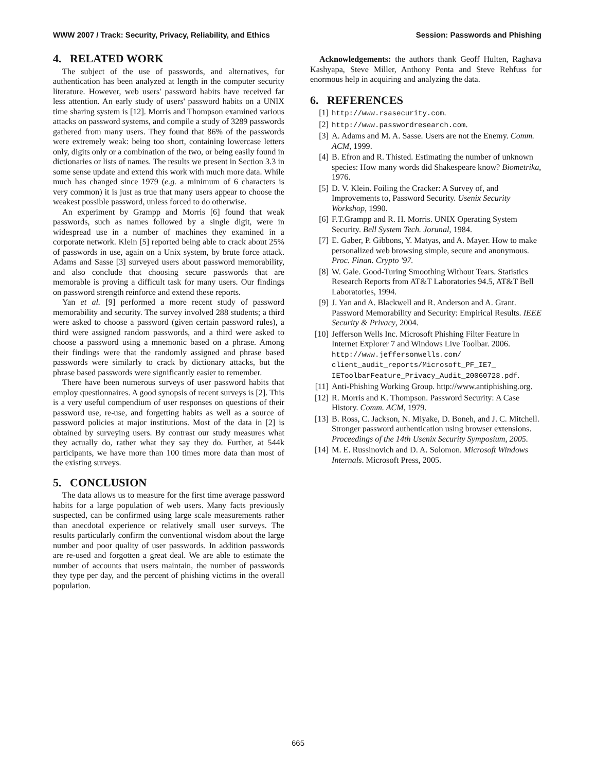WWW 2007 / Track: Security, Privacy, Reliability, and Ethics Session: Passwords and Phishing
4. RELATED WORK
The subject of the use of passwords, and alternatives, for authentication has been analyzed at length in the computer security literature. However, web users' password habits have received far less attention. An early study of users' password habits on a UNIX time sharing system is [12]. Morris and Thompson examined various attacks on password systems, and compile a study of 3289 passwords gathered from many users. They found that 86% of the passwords were extremely weak: being too short, containing lowercase letters only, digits only or a combination of the two, or being easily found in dictionaries or lists of names. The results we present in Section 3.3 in some sense update and extend this work with much more data. While much has changed since 1979 (e.g. a minimum of 6 characters is very common) it is just as true that many users appear to choose the weakest possible password, unless forced to do otherwise.
An experiment by Grampp and Morris [6] found that weak passwords, such as names followed by a single digit, were in widespread use in a number of machines they examined in a corporate network. Klein [5] reported being able to crack about 25% of passwords in use, again on a Unix system, by brute force attack. Adams and Sasse [3] surveyed users about password memorability, and also conclude that choosing secure passwords that are memorable is proving a difficult task for many users. Our findings on password strength reinforce and extend these reports.
Yan et al. [9] performed a more recent study of password memorability and security. The survey involved 288 students; a third were asked to choose a password (given certain password rules), a third were assigned random passwords, and a third were asked to choose a password using a mnemonic based on a phrase. Among their findings were that the randomly assigned and phrase based passwords were similarly to crack by dictionary attacks, but the phrase based passwords were significantly easier to remember.
There have been numerous surveys of user password habits that employ questionnaires. A good synopsis of recent surveys is [2]. This is a very useful compendium of user responses on questions of their password use, re-use, and forgetting habits as well as a source of password policies at major institutions. Most of the data in [2] is obtained by surveying users. By contrast our study measures what they actually do, rather what they say they do. Further, at 544k participants, we have more than 100 times more data than most of the existing surveys.
5. CONCLUSION
The data allows us to measure for the first time average password habits for a large population of web users. Many facts previously suspected, can be confirmed using large scale measurements rather than anecdotal experience or relatively small user surveys. The results particularly confirm the conventional wisdom about the large number and poor quality of user passwords. In addition passwords are re-used and forgotten a great deal. We are able to estimate the number of accounts that users maintain, the number of passwords they type per day, and the percent of phishing victims in the overall population.
Acknowledgements: the authors thank Geoff Hulten, Raghava Kashyapa, Steve Miller, Anthony Penta and Steve Rehfuss for enormous help in acquiring and analyzing the data.
6. REFERENCES
[1] http://www.rsasecurity.com.
[2] http://www.passwordresearch.com.
[3] A. Adams and M. A. Sasse. Users are not the Enemy. Comm. ACM, 1999.
[4] B. Efron and R. Thisted. Estimating the number of unknown species: How many words did Shakespeare know? Biometrika, 1976.
[5] D. V. Klein. Foiling the Cracker: A Survey of, and Improvements to, Password Security. Usenix Security Workshop, 1990.
[6] F.T.Grampp and R. H. Morris. UNIX Operating System Security. Bell System Tech. Jorunal, 1984.
[7] E. Gaber, P. Gibbons, Y. Matyas, and A. Mayer. How to make personalized web browsing simple, secure and anonymous. Proc. Finan. Crypto '97.
[8] W. Gale. Good-Turing Smoothing Without Tears. Statistics Research Reports from AT&T Laboratories 94.5, AT&T Bell Laboratories, 1994.
[9] J. Yan and A. Blackwell and R. Anderson and A. Grant. Password Memorability and Security: Empirical Results. IEEE Security & Privacy, 2004.
[10] Jefferson Wells Inc. Microsoft Phishing Filter Feature in Internet Explorer 7 and Windows Live Toolbar. 2006. http://www.jeffersonwells.com/ client_audit_reports/Microsoft_PF_IE7_ IEToolbarFeature_Privacy_Audit_20060728.pdf.
[11] Anti-Phishing Working Group. http://www.antiphishing.org.
[12] R. Morris and K. Thompson. Password Security: A Case History. Comm. ACM, 1979.
[13] B. Ross, C. Jackson, N. Miyake, D. Boneh, and J. C. Mitchell. Stronger password authentication using browser extensions. Proceedings of the 14th Usenix Security Symposium, 2005.
[14] M. E. Russinovich and D. A. Solomon. Microsoft Windows Internals. Microsoft Press, 2005.
665